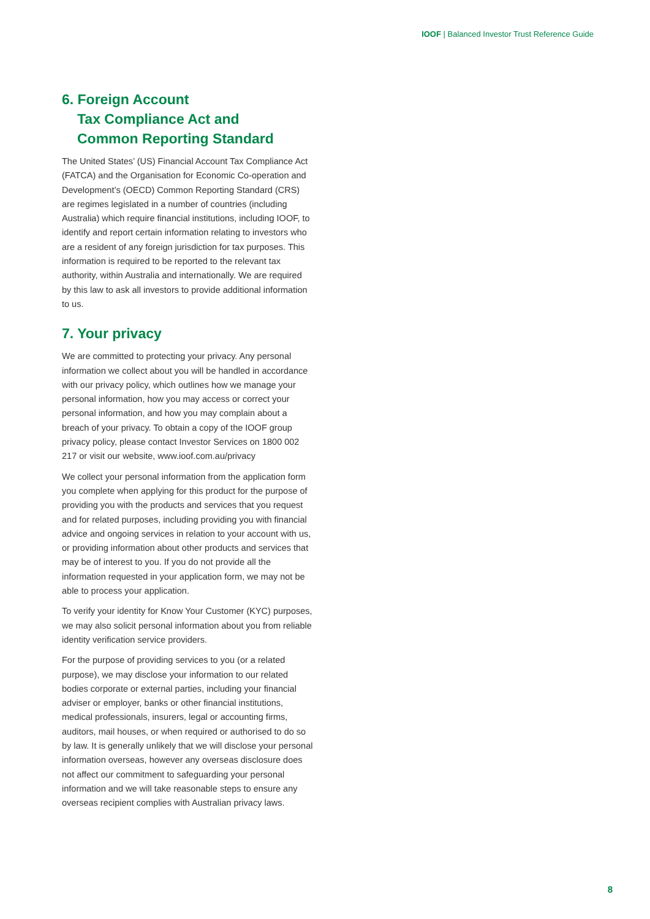IOOF | Balanced Investor Trust Reference Guide
6. Foreign Account
Tax Compliance Act and
Common Reporting Standard
The United States’ (US) Financial Account Tax Compliance Act (FATCA) and the Organisation for Economic Co-operation and Development’s (OECD) Common Reporting Standard (CRS) are regimes legislated in a number of countries (including Australia) which require financial institutions, including IOOF, to identify and report certain information relating to investors who are a resident of any foreign jurisdiction for tax purposes. This information is required to be reported to the relevant tax authority, within Australia and internationally. We are required by this law to ask all investors to provide additional information to us.
7. Your privacy
We are committed to protecting your privacy. Any personal information we collect about you will be handled in accordance with our privacy policy, which outlines how we manage your personal information, how you may access or correct your personal information, and how you may complain about a breach of your privacy. To obtain a copy of the IOOF group privacy policy, please contact Investor Services on 1800 002 217 or visit our website, www.ioof.com.au/privacy
We collect your personal information from the application form you complete when applying for this product for the purpose of providing you with the products and services that you request and for related purposes, including providing you with financial advice and ongoing services in relation to your account with us, or providing information about other products and services that may be of interest to you. If you do not provide all the information requested in your application form, we may not be able to process your application.
To verify your identity for Know Your Customer (KYC) purposes, we may also solicit personal information about you from reliable identity verification service providers.
For the purpose of providing services to you (or a related purpose), we may disclose your information to our related bodies corporate or external parties, including your financial adviser or employer, banks or other financial institutions, medical professionals, insurers, legal or accounting firms, auditors, mail houses, or when required or authorised to do so by law. It is generally unlikely that we will disclose your personal information overseas, however any overseas disclosure does not affect our commitment to safeguarding your personal information and we will take reasonable steps to ensure any overseas recipient complies with Australian privacy laws.
8